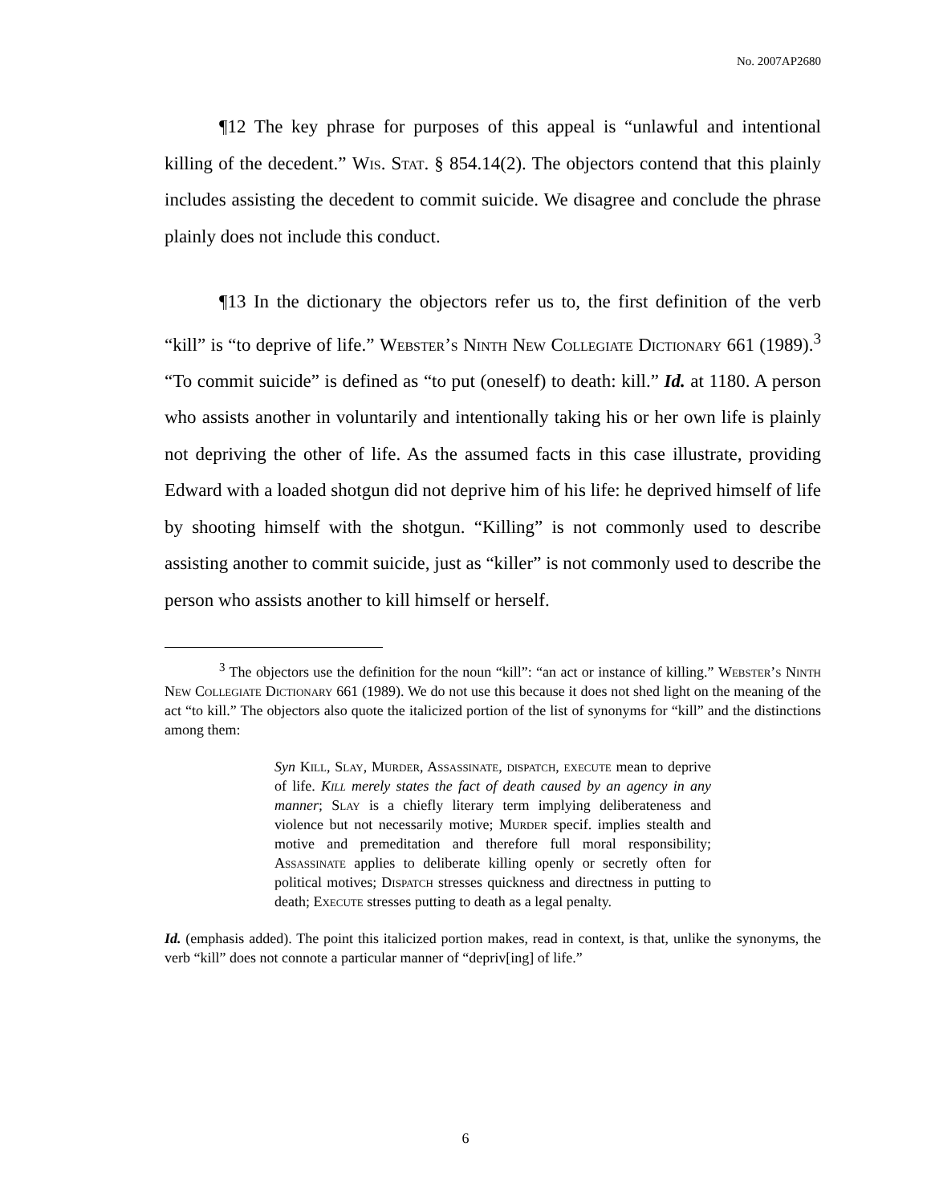No. 2007AP2680
¶12 The key phrase for purposes of this appeal is “unlawful and intentional killing of the decedent.” Wis. Stat. § 854.14(2). The objectors contend that this plainly includes assisting the decedent to commit suicide. We disagree and conclude the phrase plainly does not include this conduct.
¶13 In the dictionary the objectors refer us to, the first definition of the verb “kill” is “to deprive of life.” Webster’s Ninth New Collegiate Dictionary 661 (1989).<sup>3</sup> “To commit suicide” is defined as “to put (oneself) to death: kill.” Id. at 1180. A person who assists another in voluntarily and intentionally taking his or her own life is plainly not depriving the other of life. As the assumed facts in this case illustrate, providing Edward with a loaded shotgun did not deprive him of his life: he deprived himself of life by shooting himself with the shotgun. “Killing” is not commonly used to describe assisting another to commit suicide, just as “killer” is not commonly used to describe the person who assists another to kill himself or herself.
<sup>3</sup> The objectors use the definition for the noun “kill”: “an act or instance of killing.” Webster’s Ninth New Collegiate Dictionary 661 (1989). We do not use this because it does not shed light on the meaning of the act “to kill.” The objectors also quote the italicized portion of the list of synonyms for “kill” and the distinctions among them:
Syn Kill, Slay, Murder, Assassinate, dispatch, execute mean to deprive of life. Kill merely states the fact of death caused by an agency in any manner; Slay is a chiefly literary term implying deliberateness and violence but not necessarily motive; Murder specif. implies stealth and motive and premeditation and therefore full moral responsibility; Assassinate applies to deliberate killing openly or secretly often for political motives; Dispatch stresses quickness and directness in putting to death; Execute stresses putting to death as a legal penalty.
Id. (emphasis added). The point this italicized portion makes, read in context, is that, unlike the synonyms, the verb “kill” does not connote a particular manner of “depriv[ing] of life.”
6